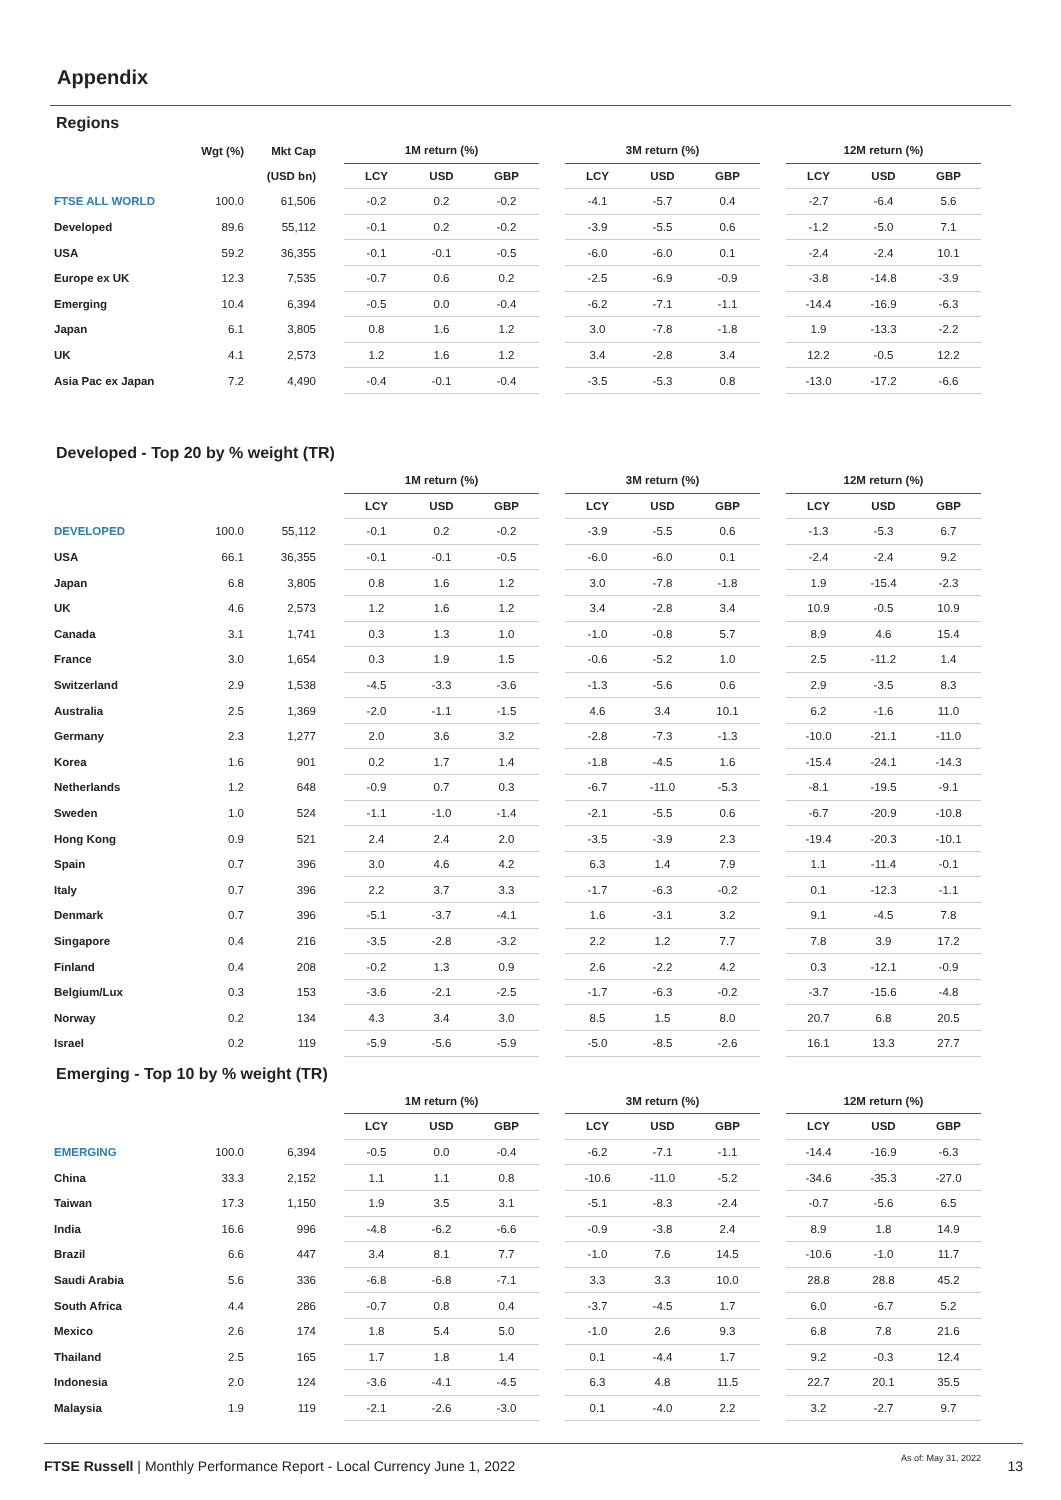Appendix
Regions
| | Wgt (%) | Mkt Cap | | 1M return (%) | | | | 3M return (%) | | | | 12M return (%) | | |
| --- | --- | --- | --- | --- | --- | --- | --- | --- | --- | --- | --- | --- | --- | --- |
| | | (USD bn) | | LCY | USD | GBP | | LCY | USD | GBP | | LCY | USD | GBP |
| FTSE ALL WORLD | 100.0 | 61,506 | | -0.2 | 0.2 | -0.2 | | -4.1 | -5.7 | 0.4 | | -2.7 | -6.4 | 5.6 |
| Developed | 89.6 | 55,112 | | -0.1 | 0.2 | -0.2 | | -3.9 | -5.5 | 0.6 | | -1.2 | -5.0 | 7.1 |
| USA | 59.2 | 36,355 | | -0.1 | -0.1 | -0.5 | | -6.0 | -6.0 | 0.1 | | -2.4 | -2.4 | 10.1 |
| Europe ex UK | 12.3 | 7,535 | | -0.7 | 0.6 | 0.2 | | -2.5 | -6.9 | -0.9 | | -3.8 | -14.8 | -3.9 |
| Emerging | 10.4 | 6,394 | | -0.5 | 0.0 | -0.4 | | -6.2 | -7.1 | -1.1 | | -14.4 | -16.9 | -6.3 |
| Japan | 6.1 | 3,805 | | 0.8 | 1.6 | 1.2 | | 3.0 | -7.8 | -1.8 | | 1.9 | -13.3 | -2.2 |
| UK | 4.1 | 2,573 | | 1.2 | 1.6 | 1.2 | | 3.4 | -2.8 | 3.4 | | 12.2 | -0.5 | 12.2 |
| Asia Pac ex Japan | 7.2 | 4,490 | | -0.4 | -0.1 | -0.4 | | -3.5 | -5.3 | 0.8 | | -13.0 | -17.2 | -6.6 |
Developed - Top 20 by % weight (TR)
| | | | | 1M return (%) | | | | 3M return (%) | | | | 12M return (%) | | |
| --- | --- | --- | --- | --- | --- | --- | --- | --- | --- | --- | --- | --- | --- | --- |
| | | | | LCY | USD | GBP | | LCY | USD | GBP | | LCY | USD | GBP |
| DEVELOPED | 100.0 | 55,112 | | -0.1 | 0.2 | -0.2 | | -3.9 | -5.5 | 0.6 | | -1.3 | -5.3 | 6.7 |
| USA | 66.1 | 36,355 | | -0.1 | -0.1 | -0.5 | | -6.0 | -6.0 | 0.1 | | -2.4 | -2.4 | 9.2 |
| Japan | 6.8 | 3,805 | | 0.8 | 1.6 | 1.2 | | 3.0 | -7.8 | -1.8 | | 1.9 | -15.4 | -2.3 |
| UK | 4.6 | 2,573 | | 1.2 | 1.6 | 1.2 | | 3.4 | -2.8 | 3.4 | | 10.9 | -0.5 | 10.9 |
| Canada | 3.1 | 1,741 | | 0.3 | 1.3 | 1.0 | | -1.0 | -0.8 | 5.7 | | 8.9 | 4.6 | 15.4 |
| France | 3.0 | 1,654 | | 0.3 | 1.9 | 1.5 | | -0.6 | -5.2 | 1.0 | | 2.5 | -11.2 | 1.4 |
| Switzerland | 2.9 | 1,538 | | -4.5 | -3.3 | -3.6 | | -1.3 | -5.6 | 0.6 | | 2.9 | -3.5 | 8.3 |
| Australia | 2.5 | 1,369 | | -2.0 | -1.1 | -1.5 | | 4.6 | 3.4 | 10.1 | | 6.2 | -1.6 | 11.0 |
| Germany | 2.3 | 1,277 | | 2.0 | 3.6 | 3.2 | | -2.8 | -7.3 | -1.3 | | -10.0 | -21.1 | -11.0 |
| Korea | 1.6 | 901 | | 0.2 | 1.7 | 1.4 | | -1.8 | -4.5 | 1.6 | | -15.4 | -24.1 | -14.3 |
| Netherlands | 1.2 | 648 | | -0.9 | 0.7 | 0.3 | | -6.7 | -11.0 | -5.3 | | -8.1 | -19.5 | -9.1 |
| Sweden | 1.0 | 524 | | -1.1 | -1.0 | -1.4 | | -2.1 | -5.5 | 0.6 | | -6.7 | -20.9 | -10.8 |
| Hong Kong | 0.9 | 521 | | 2.4 | 2.4 | 2.0 | | -3.5 | -3.9 | 2.3 | | -19.4 | -20.3 | -10.1 |
| Spain | 0.7 | 396 | | 3.0 | 4.6 | 4.2 | | 6.3 | 1.4 | 7.9 | | 1.1 | -11.4 | -0.1 |
| Italy | 0.7 | 396 | | 2.2 | 3.7 | 3.3 | | -1.7 | -6.3 | -0.2 | | 0.1 | -12.3 | -1.1 |
| Denmark | 0.7 | 396 | | -5.1 | -3.7 | -4.1 | | 1.6 | -3.1 | 3.2 | | 9.1 | -4.5 | 7.8 |
| Singapore | 0.4 | 216 | | -3.5 | -2.8 | -3.2 | | 2.2 | 1.2 | 7.7 | | 7.8 | 3.9 | 17.2 |
| Finland | 0.4 | 208 | | -0.2 | 1.3 | 0.9 | | 2.6 | -2.2 | 4.2 | | 0.3 | -12.1 | -0.9 |
| Belgium/Lux | 0.3 | 153 | | -3.6 | -2.1 | -2.5 | | -1.7 | -6.3 | -0.2 | | -3.7 | -15.6 | -4.8 |
| Norway | 0.2 | 134 | | 4.3 | 3.4 | 3.0 | | 8.5 | 1.5 | 8.0 | | 20.7 | 6.8 | 20.5 |
| Israel | 0.2 | 119 | | -5.9 | -5.6 | -5.9 | | -5.0 | -8.5 | -2.6 | | 16.1 | 13.3 | 27.7 |
Emerging - Top 10 by % weight (TR)
| | | | | 1M return (%) | | | | 3M return (%) | | | | 12M return (%) | | |
| --- | --- | --- | --- | --- | --- | --- | --- | --- | --- | --- | --- | --- | --- | --- |
| | | | | LCY | USD | GBP | | LCY | USD | GBP | | LCY | USD | GBP |
| EMERGING | 100.0 | 6,394 | | -0.5 | 0.0 | -0.4 | | -6.2 | -7.1 | -1.1 | | -14.4 | -16.9 | -6.3 |
| China | 33.3 | 2,152 | | 1.1 | 1.1 | 0.8 | | -10.6 | -11.0 | -5.2 | | -34.6 | -35.3 | -27.0 |
| Taiwan | 17.3 | 1,150 | | 1.9 | 3.5 | 3.1 | | -5.1 | -8.3 | -2.4 | | -0.7 | -5.6 | 6.5 |
| India | 16.6 | 996 | | -4.8 | -6.2 | -6.6 | | -0.9 | -3.8 | 2.4 | | 8.9 | 1.8 | 14.9 |
| Brazil | 6.6 | 447 | | 3.4 | 8.1 | 7.7 | | -1.0 | 7.6 | 14.5 | | -10.6 | -1.0 | 11.7 |
| Saudi Arabia | 5.6 | 336 | | -6.8 | -6.8 | -7.1 | | 3.3 | 3.3 | 10.0 | | 28.8 | 28.8 | 45.2 |
| South Africa | 4.4 | 286 | | -0.7 | 0.8 | 0.4 | | -3.7 | -4.5 | 1.7 | | 6.0 | -6.7 | 5.2 |
| Mexico | 2.6 | 174 | | 1.8 | 5.4 | 5.0 | | -1.0 | 2.6 | 9.3 | | 6.8 | 7.8 | 21.6 |
| Thailand | 2.5 | 165 | | 1.7 | 1.8 | 1.4 | | 0.1 | -4.4 | 1.7 | | 9.2 | -0.3 | 12.4 |
| Indonesia | 2.0 | 124 | | -3.6 | -4.1 | -4.5 | | 6.3 | 4.8 | 11.5 | | 22.7 | 20.1 | 35.5 |
| Malaysia | 1.9 | 119 | | -2.1 | -2.6 | -3.0 | | 0.1 | -4.0 | 2.2 | | 3.2 | -2.7 | 9.7 |
As of: May 31, 2022
FTSE Russell | Monthly Performance Report - Local Currency June 1, 2022 13